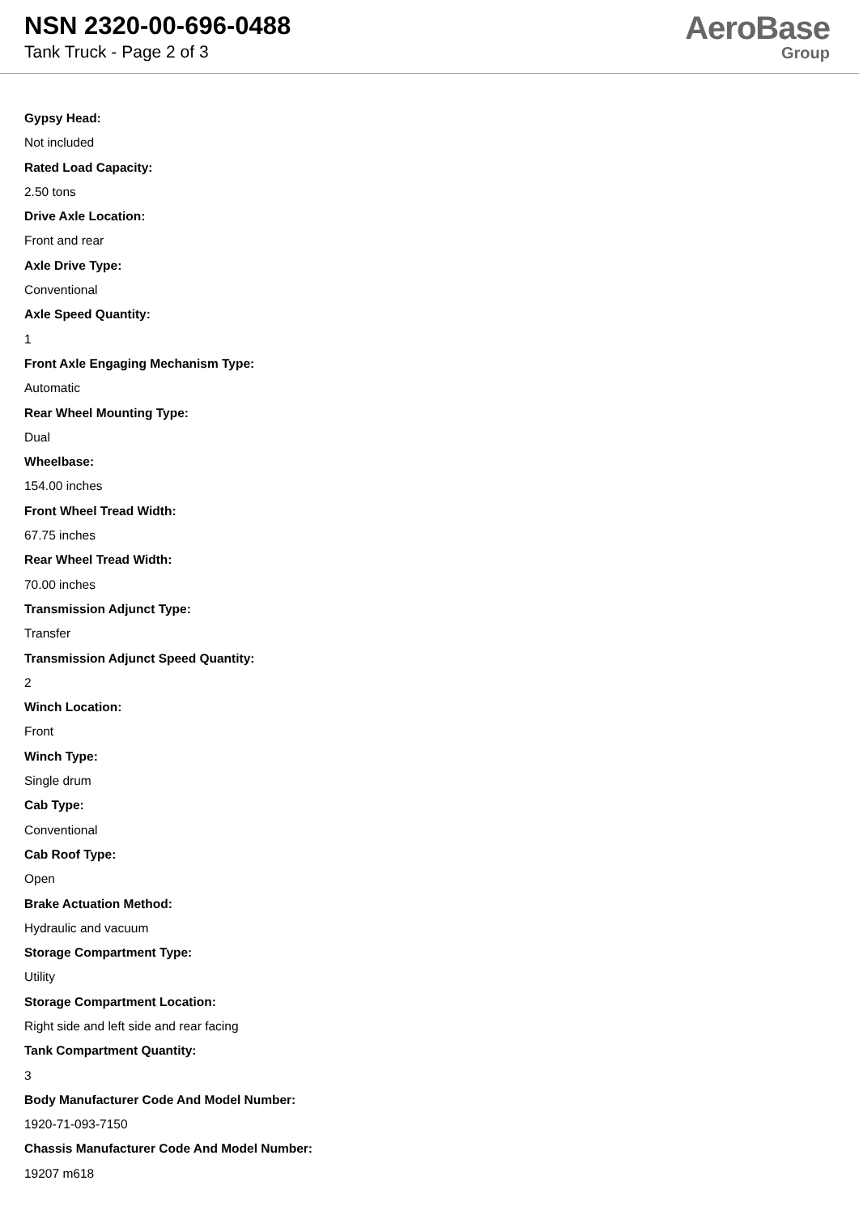NSN 2320-00-696-0488
Tank Truck - Page 2 of 3
AeroBase
Group
Gypsy Head:
Not included
Rated Load Capacity:
2.50 tons
Drive Axle Location:
Front and rear
Axle Drive Type:
Conventional
Axle Speed Quantity:
1
Front Axle Engaging Mechanism Type:
Automatic
Rear Wheel Mounting Type:
Dual
Wheelbase:
154.00 inches
Front Wheel Tread Width:
67.75 inches
Rear Wheel Tread Width:
70.00 inches
Transmission Adjunct Type:
Transfer
Transmission Adjunct Speed Quantity:
2
Winch Location:
Front
Winch Type:
Single drum
Cab Type:
Conventional
Cab Roof Type:
Open
Brake Actuation Method:
Hydraulic and vacuum
Storage Compartment Type:
Utility
Storage Compartment Location:
Right side and left side and rear facing
Tank Compartment Quantity:
3
Body Manufacturer Code And Model Number:
1920-71-093-7150
Chassis Manufacturer Code And Model Number:
19207 m618